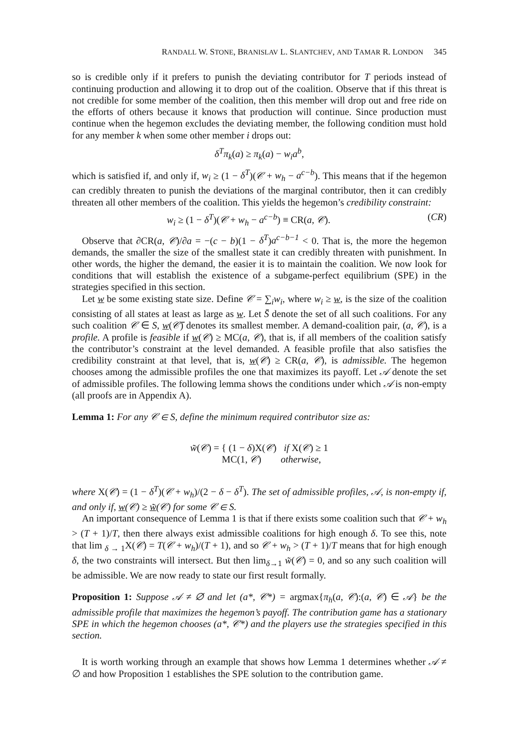RANDALL W. STONE, BRANISLAV L. SLANTCHEV, AND TAMAR R. LONDON 345
so is credible only if it prefers to punish the deviating contributor for T periods instead of continuing production and allowing it to drop out of the coalition. Observe that if this threat is not credible for some member of the coalition, then this member will drop out and free ride on the efforts of others because it knows that production will continue. Since production must continue when the hegemon excludes the deviating member, the following condition must hold for any member k when some other member i drops out:
δ<sup>T</sup>π<sub>k</sub>(a) ≥ π<sub>k</sub>(a) − w<sub>i</sub>a<sup>b</sup>,
which is satisfied if, and only if, w<sub>i</sub> ≥ (1 − δ<sup>T</sup>)(𝒞 + w<sub>h</sub> − a<sup>c−b</sup>). This means that if the hegemon can credibly threaten to punish the deviations of the marginal contributor, then it can credibly threaten all other members of the coalition. This yields the hegemon’s credibility constraint:
w<sub>i</sub> ≥ (1 − δ<sup>T</sup>)(𝒞 + w<sub>h</sub> − a<sup>c−b</sup>) ≡ CR(a, 𝒞). (CR)
Observe that ∂CR(a, 𝒞)/∂a = −(c − b)(1 − δ<sup>T</sup>)a<sup>c−b−1</sup> < 0. That is, the more the hegemon demands, the smaller the size of the smallest state it can credibly threaten with punishment. In other words, the higher the demand, the easier it is to maintain the coalition. We now look for conditions that will establish the existence of a subgame-perfect equilibrium (SPE) in the strategies specified in this section.
Let w be some existing state size. Define 𝒞 = ∑<sub>i</sub>w<sub>i</sub>, where w<sub>i</sub> ≥ w, is the size of the coalition consisting of all states at least as large as w. Let S̄ denote the set of all such coalitions. For any such coalition 𝒞 ∈ S, w(𝒞̄) denotes its smallest member. A demand-coalition pair, (a, 𝒞), is a profile. A profile is feasible if w(𝒞) ≥ MC(a, 𝒞), that is, if all members of the coalition satisfy the contributor’s constraint at the level demanded. A feasible profile that also satisfies the credibility constraint at that level, that is, w(𝒞) ≥ CR(a, 𝒞), is admissible. The hegemon chooses among the admissible profiles the one that maximizes its payoff. Let 𝒜 denote the set of admissible profiles. The following lemma shows the conditions under which 𝒜 is non-empty (all proofs are in Appendix A).
Lemma 1: For any 𝒞 ∈ S, define the minimum required contributor size as:
w̃(𝒞) = { (1 − δ)X(𝒞) if X(𝒞) ≥ 1
MC(1, 𝒞) otherwise,
where X(𝒞) = (1 − δ<sup>T</sup>)(𝒞 + w<sub>h</sub>)/(2 − δ − δ<sup>T</sup>). The set of admissible profiles, 𝒜, is non-empty if, and only if, w(𝒞) ≥ w̃(𝒞) for some 𝒞 ∈ S.
An important consequence of Lemma 1 is that if there exists some coalition such that 𝒞 + w<sub>h</sub> > (T + 1)/T, then there always exist admissible coalitions for high enough δ. To see this, note that lim <sub>δ → 1</sub>X(𝒞) = T(𝒞 + w<sub>h</sub>)/(T + 1), and so 𝒞 + w<sub>h</sub> > (T + 1)/T means that for high enough δ, the two constraints will intersect. But then lim<sub>δ→1</sub> w̃(𝒞) = 0, and so any such coalition will be admissible. We are now ready to state our first result formally.
Proposition 1: Suppose 𝒜 ≠ ∅ and let (a*, 𝒞*) = argmax{π<sub>h</sub>(a, 𝒞):(a, 𝒞) ∈ 𝒜} be the admissible profile that maximizes the hegemon’s payoff. The contribution game has a stationary SPE in which the hegemon chooses (a*, 𝒞*) and the players use the strategies specified in this section.
It is worth working through an example that shows how Lemma 1 determines whether 𝒜 ≠ ∅ and how Proposition 1 establishes the SPE solution to the contribution game.